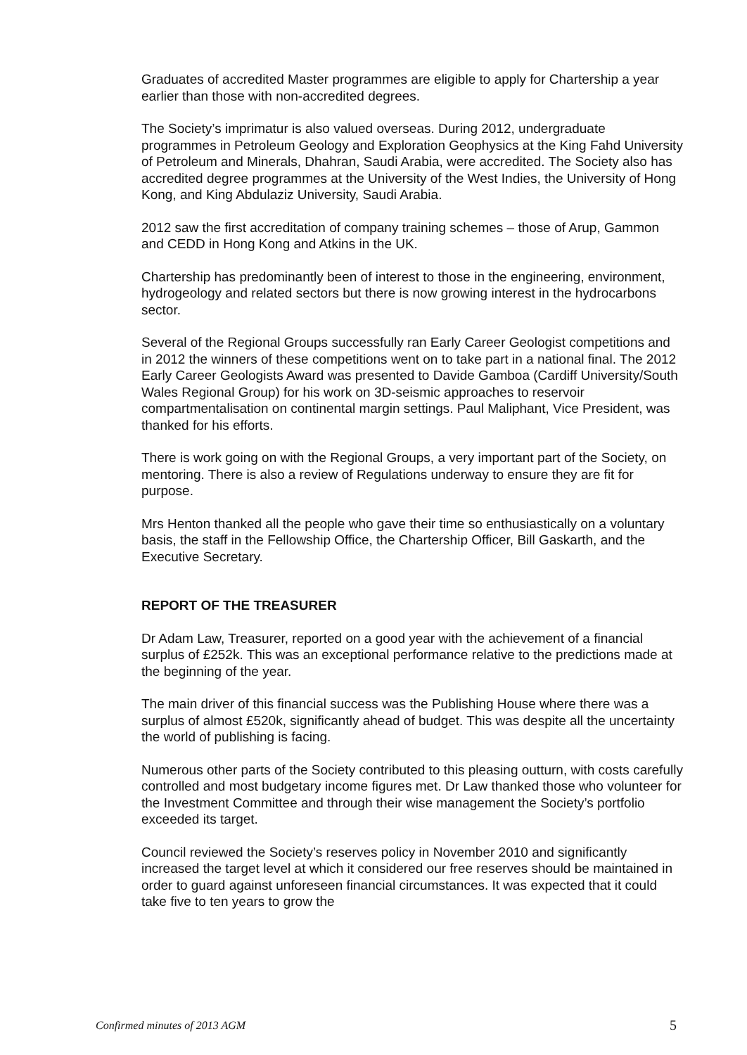Graduates of accredited Master programmes are eligible to apply for Chartership a year earlier than those with non-accredited degrees.
The Society’s imprimatur is also valued overseas. During 2012, undergraduate programmes in Petroleum Geology and Exploration Geophysics at the King Fahd University of Petroleum and Minerals, Dhahran, Saudi Arabia, were accredited. The Society also has accredited degree programmes at the University of the West Indies, the University of Hong Kong, and King Abdulaziz University, Saudi Arabia.
2012 saw the first accreditation of company training schemes – those of Arup, Gammon and CEDD in Hong Kong and Atkins in the UK.
Chartership has predominantly been of interest to those in the engineering, environment, hydrogeology and related sectors but there is now growing interest in the hydrocarbons sector.
Several of the Regional Groups successfully ran Early Career Geologist competitions and in 2012 the winners of these competitions went on to take part in a national final. The 2012 Early Career Geologists Award was presented to Davide Gamboa (Cardiff University/South Wales Regional Group) for his work on 3D-seismic approaches to reservoir compartmentalisation on continental margin settings. Paul Maliphant, Vice President, was thanked for his efforts.
There is work going on with the Regional Groups, a very important part of the Society, on mentoring. There is also a review of Regulations underway to ensure they are fit for purpose.
Mrs Henton thanked all the people who gave their time so enthusiastically on a voluntary basis, the staff in the Fellowship Office, the Chartership Officer, Bill Gaskarth, and the Executive Secretary.
REPORT OF THE TREASURER
Dr Adam Law, Treasurer, reported on a good year with the achievement of a financial surplus of £252k. This was an exceptional performance relative to the predictions made at the beginning of the year.
The main driver of this financial success was the Publishing House where there was a surplus of almost £520k, significantly ahead of budget. This was despite all the uncertainty the world of publishing is facing.
Numerous other parts of the Society contributed to this pleasing outturn, with costs carefully controlled and most budgetary income figures met. Dr Law thanked those who volunteer for the Investment Committee and through their wise management the Society’s portfolio exceeded its target.
Council reviewed the Society’s reserves policy in November 2010 and significantly increased the target level at which it considered our free reserves should be maintained in order to guard against unforeseen financial circumstances. It was expected that it could take five to ten years to grow the
Confirmed minutes of 2013 AGM 5